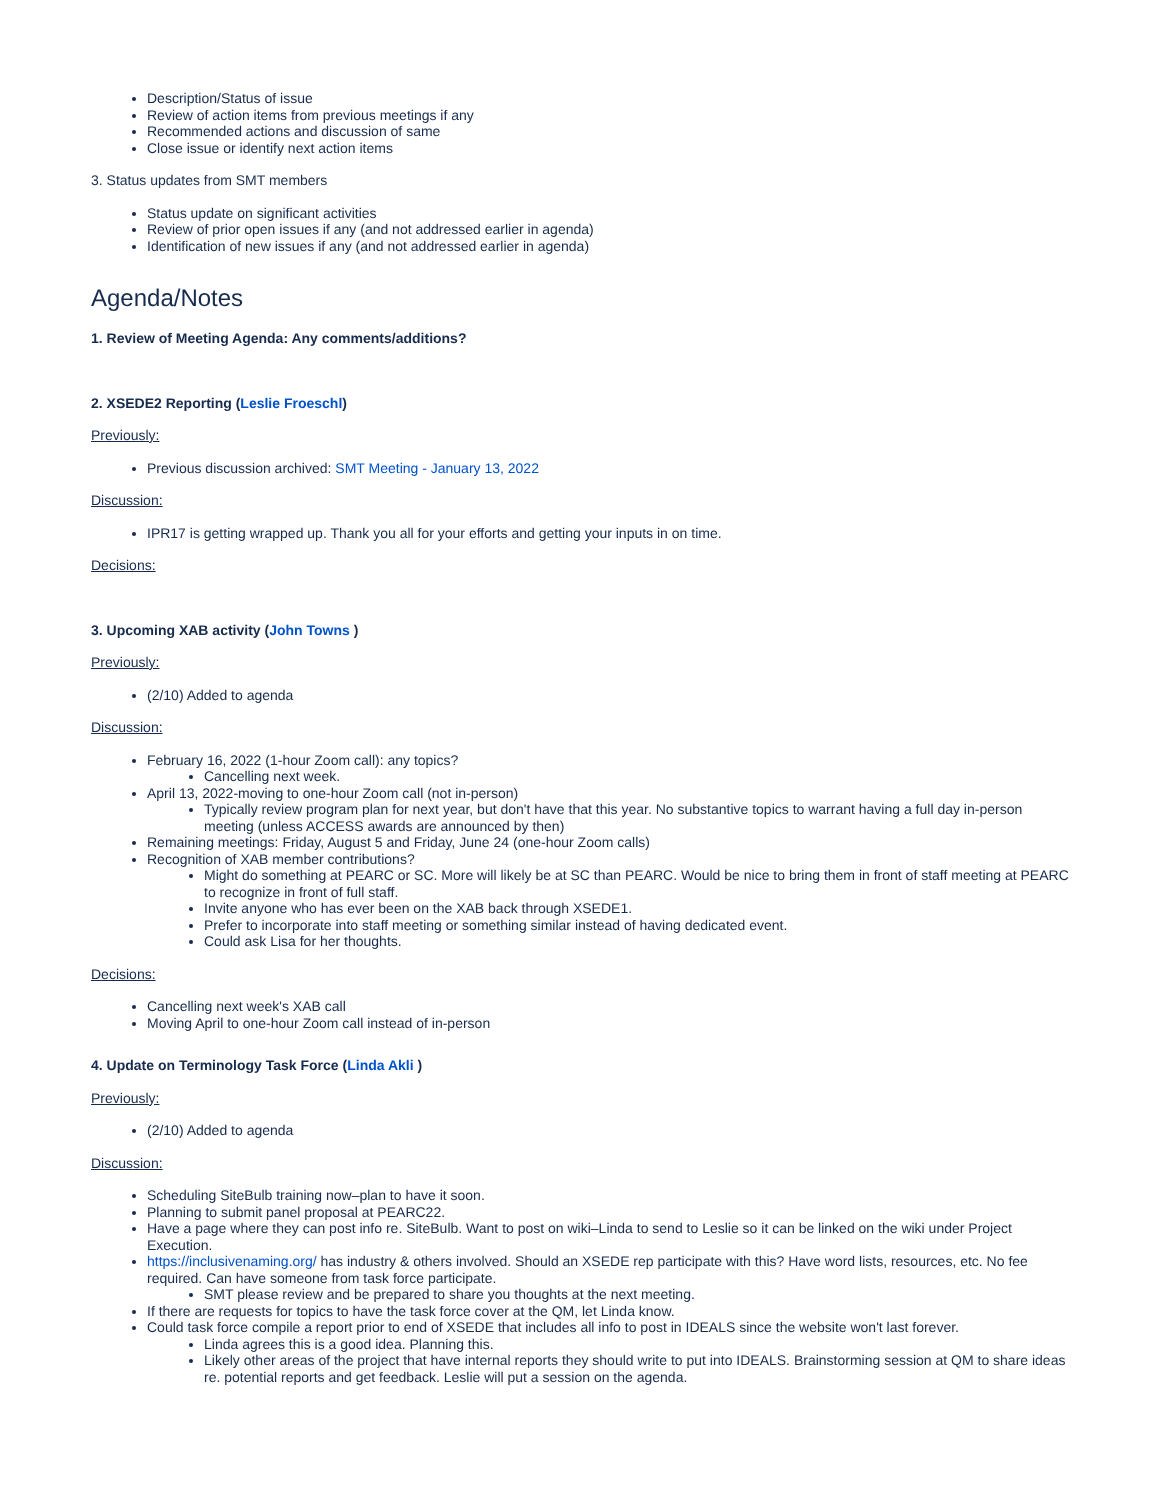Description/Status of issue
Review of action items from previous meetings if any
Recommended actions and discussion of same
Close issue or identify next action items
3. Status updates from SMT members
Status update on significant activities
Review of prior open issues if any (and not addressed earlier in agenda)
Identification of new issues if any (and not addressed earlier in agenda)
Agenda/Notes
1. Review of Meeting Agenda: Any comments/additions?
2. XSEDE2 Reporting (Leslie Froeschl)
Previously:
Previous discussion archived: SMT Meeting - January 13, 2022
Discussion:
IPR17 is getting wrapped up. Thank you all for your efforts and getting your inputs in on time.
Decisions:
3. Upcoming XAB activity (John Towns )
Previously:
(2/10) Added to agenda
Discussion:
February 16, 2022 (1-hour Zoom call): any topics?
Cancelling next week.
April 13, 2022-moving to one-hour Zoom call (not in-person)
Typically review program plan for next year, but don't have that this year. No substantive topics to warrant having a full day in-person meeting (unless ACCESS awards are announced by then)
Remaining meetings: Friday, August 5 and Friday, June 24 (one-hour Zoom calls)
Recognition of XAB member contributions?
Might do something at PEARC or SC. More will likely be at SC than PEARC. Would be nice to bring them in front of staff meeting at PEARC to recognize in front of full staff.
Invite anyone who has ever been on the XAB back through XSEDE1.
Prefer to incorporate into staff meeting or something similar instead of having dedicated event.
Could ask Lisa for her thoughts.
Decisions:
Cancelling next week's XAB call
Moving April to one-hour Zoom call instead of in-person
4. Update on Terminology Task Force (Linda Akli )
Previously:
(2/10) Added to agenda
Discussion:
Scheduling SiteBulb training now–plan to have it soon.
Planning to submit panel proposal at PEARC22.
Have a page where they can post info re. SiteBulb. Want to post on wiki–Linda to send to Leslie so it can be linked on the wiki under Project Execution.
https://inclusivenaming.org/ has industry & others involved. Should an XSEDE rep participate with this? Have word lists, resources, etc. No fee required. Can have someone from task force participate.
SMT please review and be prepared to share you thoughts at the next meeting.
If there are requests for topics to have the task force cover at the QM, let Linda know.
Could task force compile a report prior to end of XSEDE that includes all info to post in IDEALS since the website won't last forever.
Linda agrees this is a good idea. Planning this.
Likely other areas of the project that have internal reports they should write to put into IDEALS. Brainstorming session at QM to share ideas re. potential reports and get feedback. Leslie will put a session on the agenda.